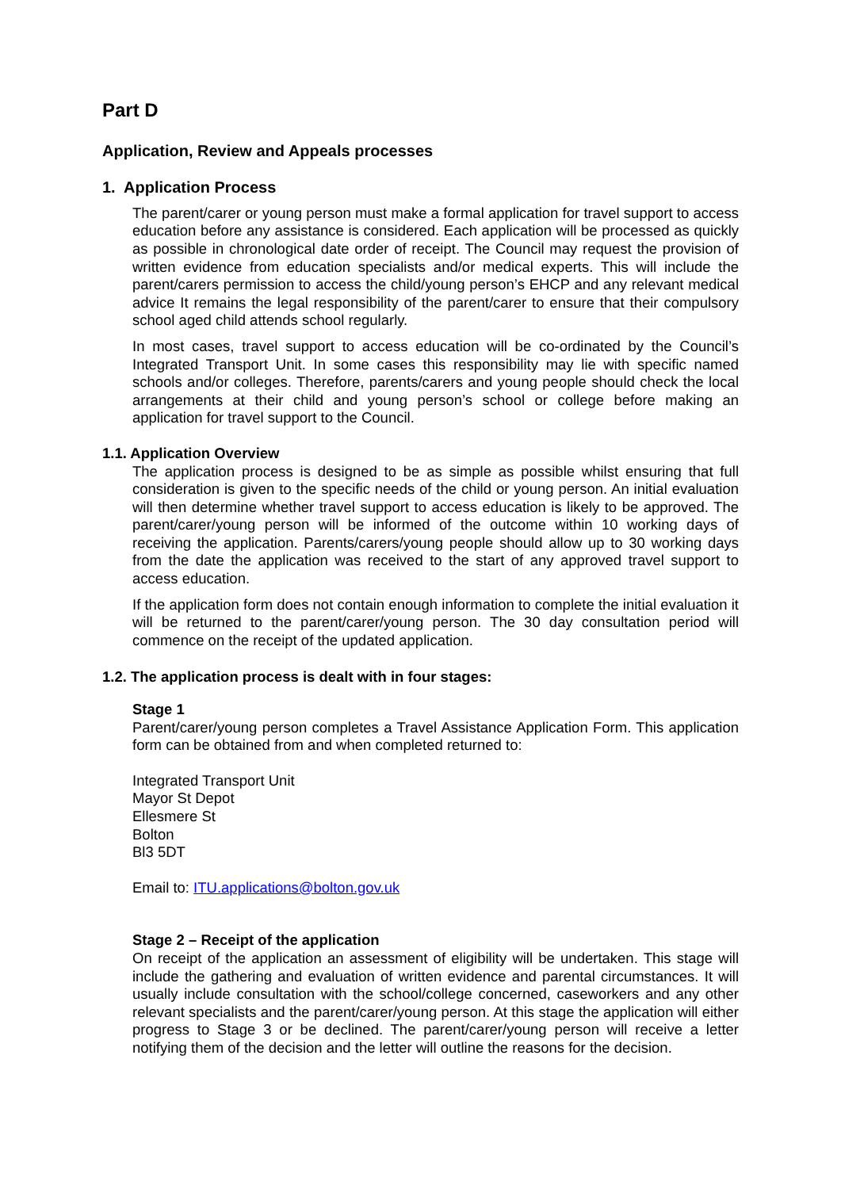Part D
Application, Review and Appeals processes
1. Application Process
The parent/carer or young person must make a formal application for travel support to access education before any assistance is considered. Each application will be processed as quickly as possible in chronological date order of receipt. The Council may request the provision of written evidence from education specialists and/or medical experts. This will include the parent/carers permission to access the child/young person’s EHCP and any relevant medical advice It remains the legal responsibility of the parent/carer to ensure that their compulsory school aged child attends school regularly.
In most cases, travel support to access education will be co-ordinated by the Council’s Integrated Transport Unit. In some cases this responsibility may lie with specific named schools and/or colleges. Therefore, parents/carers and young people should check the local arrangements at their child and young person’s school or college before making an application for travel support to the Council.
1.1. Application Overview
The application process is designed to be as simple as possible whilst ensuring that full consideration is given to the specific needs of the child or young person. An initial evaluation will then determine whether travel support to access education is likely to be approved. The parent/carer/young person will be informed of the outcome within 10 working days of receiving the application. Parents/carers/young people should allow up to 30 working days from the date the application was received to the start of any approved travel support to access education.
If the application form does not contain enough information to complete the initial evaluation it will be returned to the parent/carer/young person. The 30 day consultation period will commence on the receipt of the updated application.
1.2. The application process is dealt with in four stages:
Stage 1
Parent/carer/young person completes a Travel Assistance Application Form. This application form can be obtained from and when completed returned to:
Integrated Transport Unit
Mayor St Depot
Ellesmere St
Bolton
Bl3 5DT
Email to: ITU.applications@bolton.gov.uk
Stage 2 – Receipt of the application
On receipt of the application an assessment of eligibility will be undertaken. This stage will include the gathering and evaluation of written evidence and parental circumstances. It will usually include consultation with the school/college concerned, caseworkers and any other relevant specialists and the parent/carer/young person. At this stage the application will either progress to Stage 3 or be declined. The parent/carer/young person will receive a letter notifying them of the decision and the letter will outline the reasons for the decision.